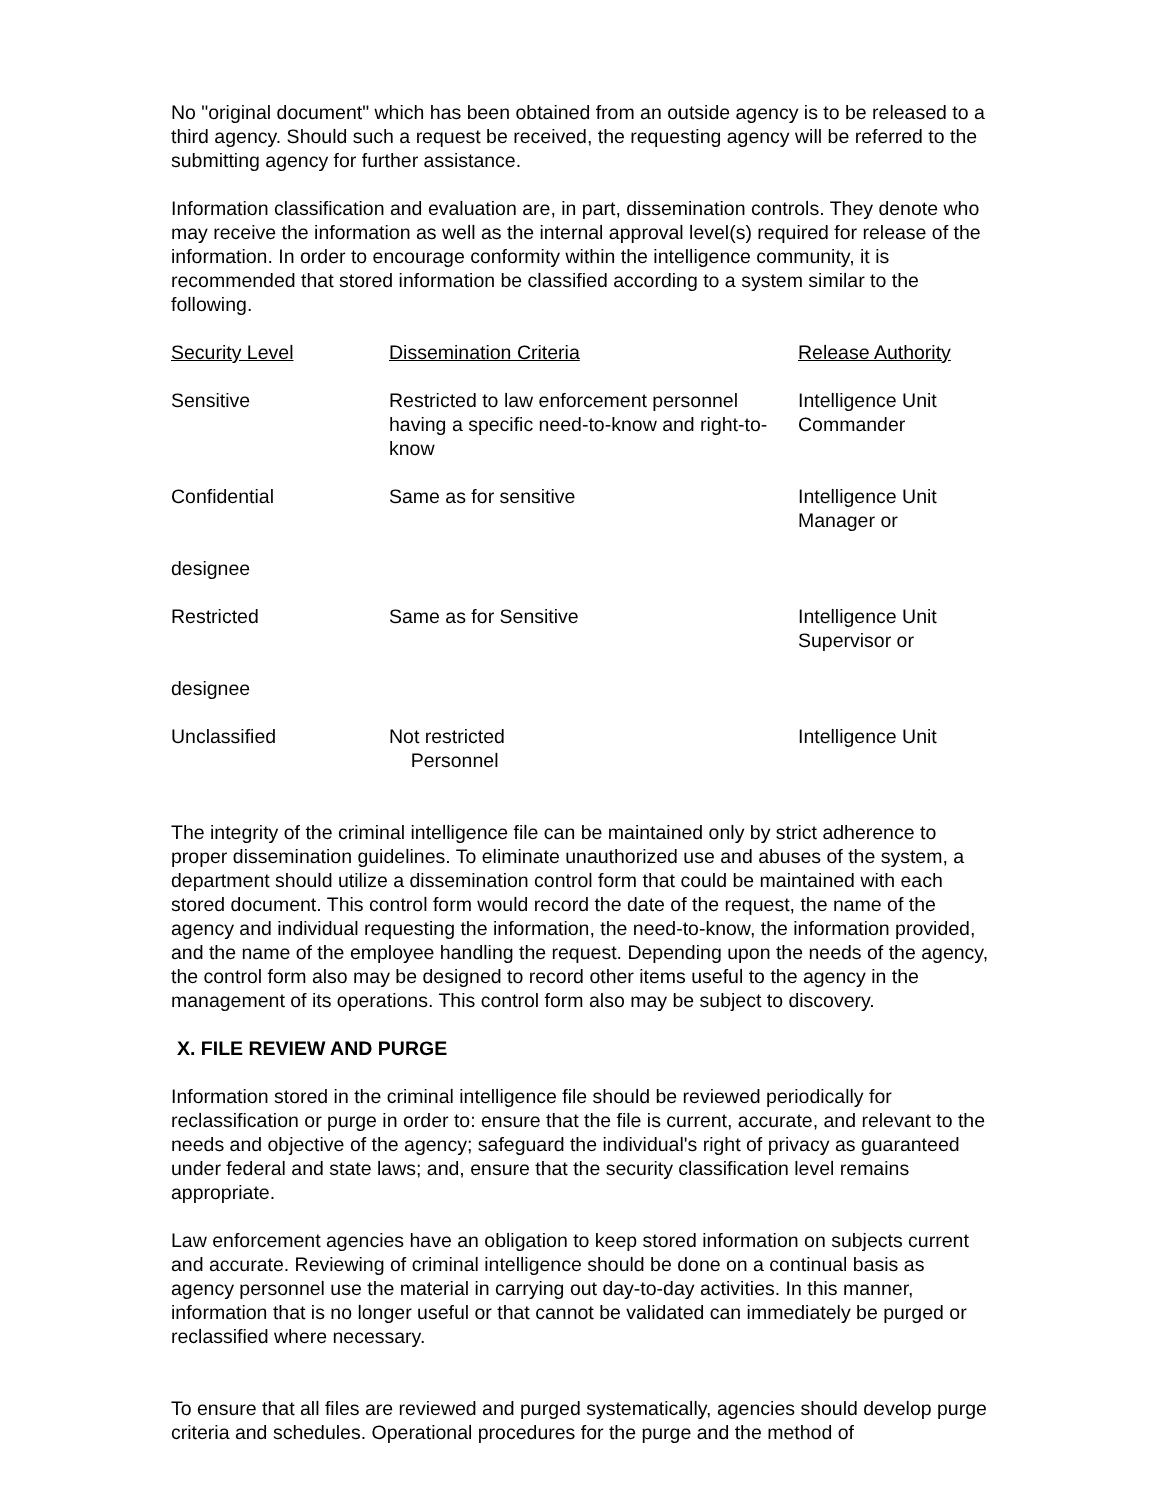No "original document" which has been obtained from an outside agency is to be released to a third agency. Should such a request be received, the requesting agency will be referred to the submitting agency for further assistance.
Information classification and evaluation are, in part, dissemination controls. They denote who may receive the information as well as the internal approval level(s) required for release of the information. In order to encourage conformity within the intelligence community, it is recommended that stored information be classified according to a system similar to the following.
| Security Level | Dissemination Criteria | Release Authority |
| --- | --- | --- |
| Sensitive | Restricted to law enforcement personnel having a specific need-to-know and right-to-know | Intelligence Unit Commander |
| Confidential | Same as for sensitive | Intelligence Unit Manager or |
| designee | | |
| Restricted | Same as for Sensitive | Intelligence Unit Supervisor or |
| designee | | |
| Unclassified | Not restricted Personnel | Intelligence Unit |
The integrity of the criminal intelligence file can be maintained only by strict adherence to proper dissemination guidelines. To eliminate unauthorized use and abuses of the system, a department should utilize a dissemination control form that could be maintained with each stored document. This control form would record the date of the request, the name of the agency and individual requesting the information, the need-to-know, the information provided, and the name of the employee handling the request. Depending upon the needs of the agency, the control form also may be designed to record other items useful to the agency in the management of its operations. This control form also may be subject to discovery.
X. FILE REVIEW AND PURGE
Information stored in the criminal intelligence file should be reviewed periodically for reclassification or purge in order to: ensure that the file is current, accurate, and relevant to the needs and objective of the agency; safeguard the individual's right of privacy as guaranteed under federal and state laws; and, ensure that the security classification level remains appropriate.
Law enforcement agencies have an obligation to keep stored information on subjects current and accurate. Reviewing of criminal intelligence should be done on a continual basis as agency personnel use the material in carrying out day-to-day activities. In this manner, information that is no longer useful or that cannot be validated can immediately be purged or reclassified where necessary.
To ensure that all files are reviewed and purged systematically, agencies should develop purge criteria and schedules. Operational procedures for the purge and the method of